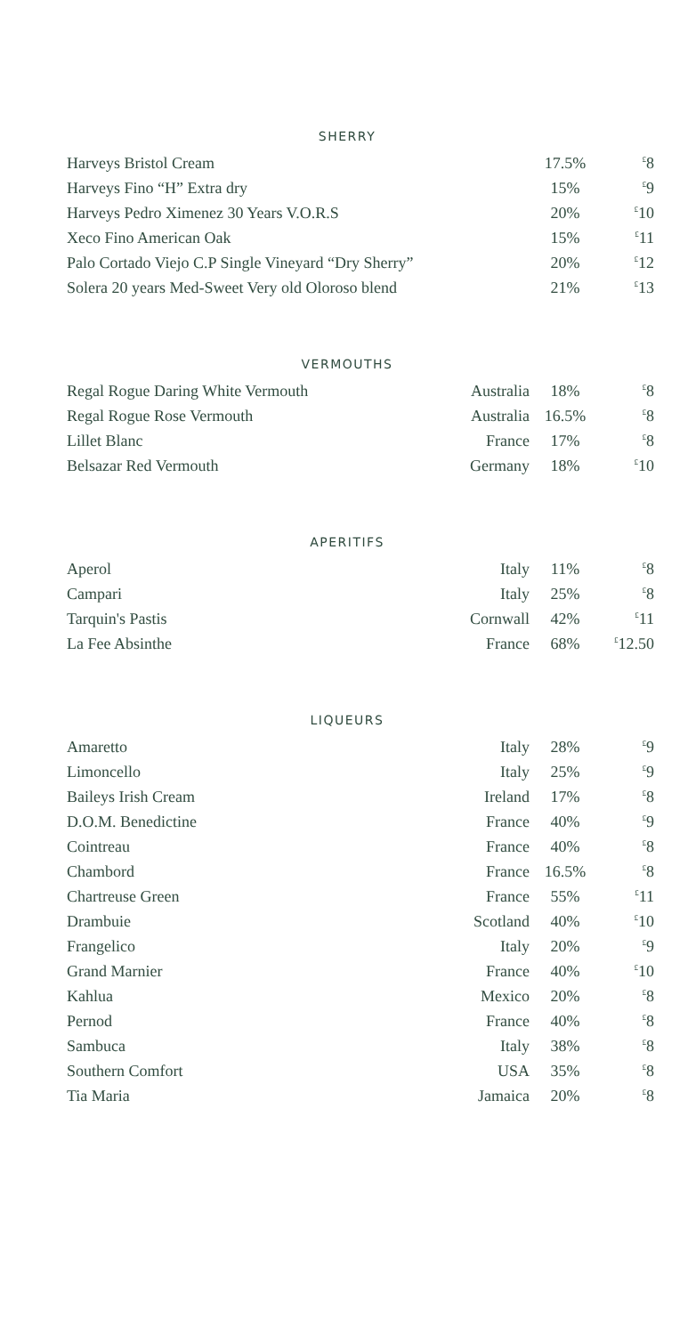SHERRY
| Harveys Bristol Cream | 17.5% | <sup>£</sup>8 |
| Harveys Fino “H” Extra dry | 15% | <sup>£</sup>9 |
| Harveys Pedro Ximenez 30 Years V.O.R.S | 20% | <sup>£</sup>10 |
| Xeco Fino American Oak | 15% | <sup>£</sup>11 |
| Palo Cortado Viejo C.P Single Vineyard “Dry Sherry” | 20% | <sup>£</sup>12 |
| Solera 20 years Med-Sweet Very old Oloroso blend | 21% | <sup>£</sup>13 |
VERMOUTHS
| Regal Rogue Daring White Vermouth | Australia | 18% | <sup>£</sup>8 |
| Regal Rogue Rose Vermouth | Australia | 16.5% | <sup>£</sup>8 |
| Lillet Blanc | France | 17% | <sup>£</sup>8 |
| Belsazar Red Vermouth | Germany | 18% | <sup>£</sup>10 |
APERITIFS
| Aperol | Italy | 11% | <sup>£</sup>8 |
| Campari | Italy | 25% | <sup>£</sup>8 |
| Tarquin's Pastis | Cornwall | 42% | <sup>£</sup>11 |
| La Fee Absinthe | France | 68% | <sup>£</sup>12.50 |
LIQUEURS
| Amaretto | Italy | 28% | <sup>£</sup>9 |
| Limoncello | Italy | 25% | <sup>£</sup>9 |
| Baileys Irish Cream | Ireland | 17% | <sup>£</sup>8 |
| D.O.M. Benedictine | France | 40% | <sup>£</sup>9 |
| Cointreau | France | 40% | <sup>£</sup>8 |
| Chambord | France | 16.5% | <sup>£</sup>8 |
| Chartreuse Green | France | 55% | <sup>£</sup>11 |
| Drambuie | Scotland | 40% | <sup>£</sup>10 |
| Frangelico | Italy | 20% | <sup>£</sup>9 |
| Grand Marnier | France | 40% | <sup>£</sup>10 |
| Kahlua | Mexico | 20% | <sup>£</sup>8 |
| Pernod | France | 40% | <sup>£</sup>8 |
| Sambuca | Italy | 38% | <sup>£</sup>8 |
| Southern Comfort | USA | 35% | <sup>£</sup>8 |
| Tia Maria | Jamaica | 20% | <sup>£</sup>8 |